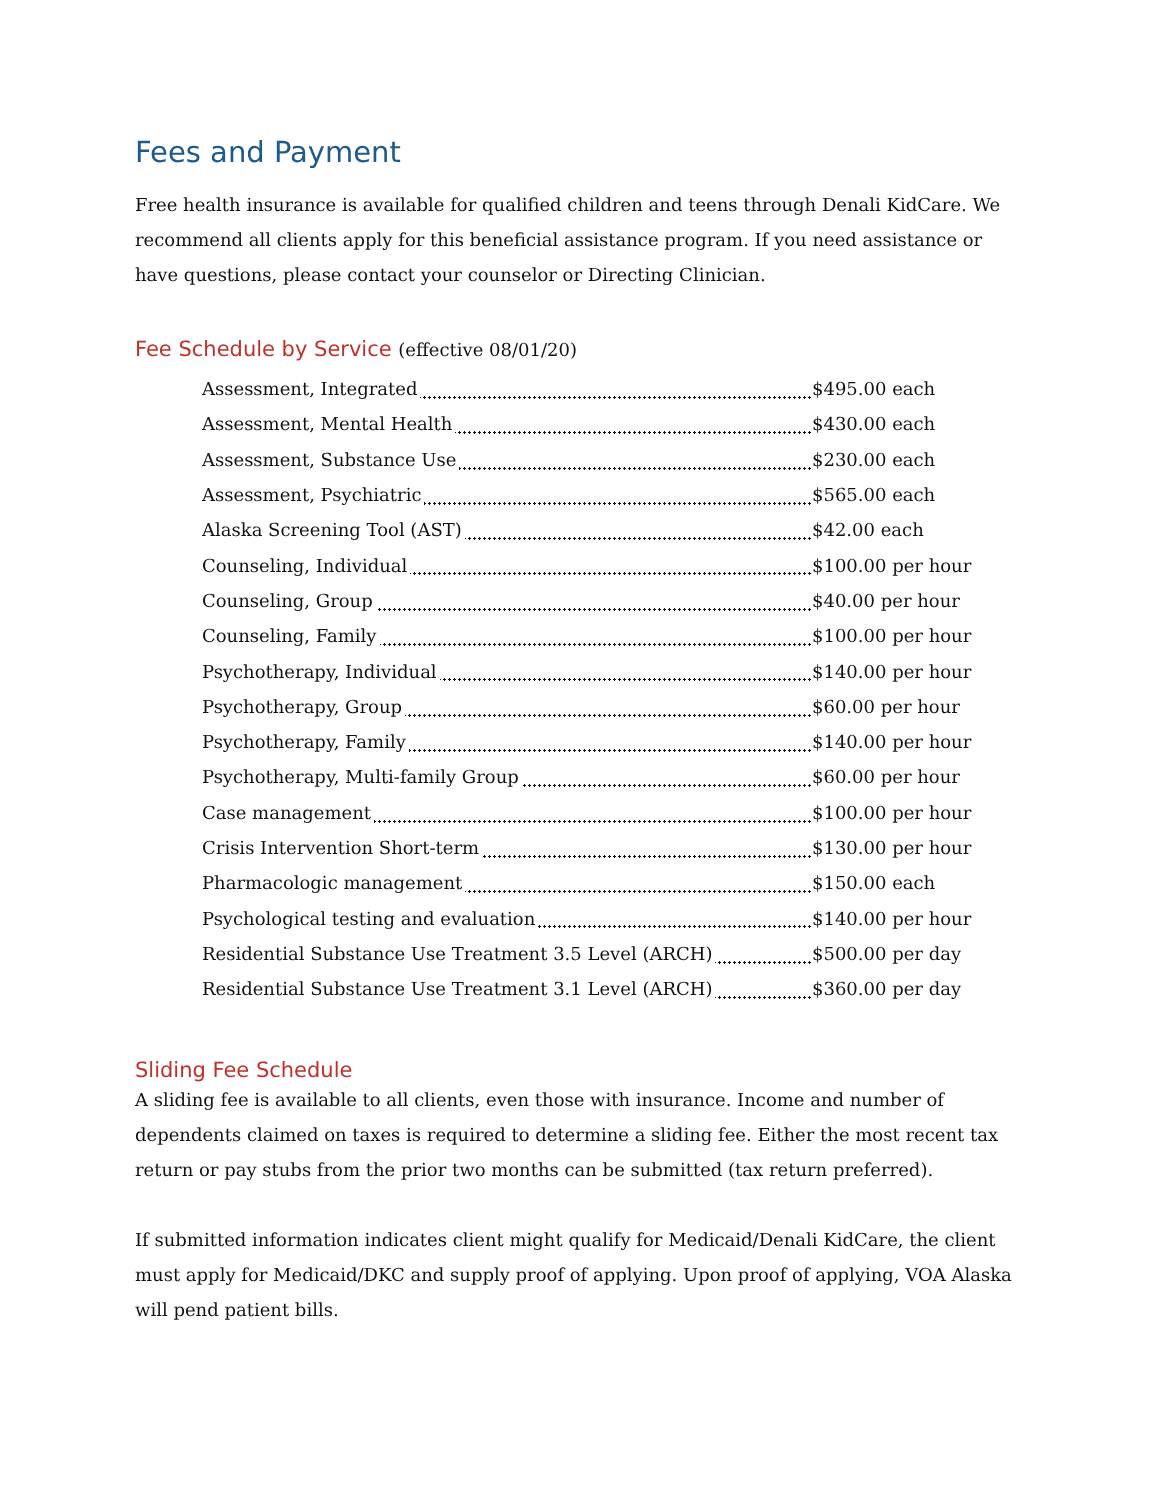Fees and Payment
Free health insurance is available for qualified children and teens through Denali KidCare. We recommend all clients apply for this beneficial assistance program. If you need assistance or have questions, please contact your counselor or Directing Clinician.
Fee Schedule by Service (effective 08/01/20)
| Assessment, Integrated | $495.00 each |
| Assessment, Mental Health | $430.00 each |
| Assessment, Substance Use | $230.00 each |
| Assessment, Psychiatric | $565.00 each |
| Alaska Screening Tool (AST) | $42.00 each |
| Counseling, Individual | $100.00 per hour |
| Counseling, Group | $40.00 per hour |
| Counseling, Family | $100.00 per hour |
| Psychotherapy, Individual | $140.00 per hour |
| Psychotherapy, Group | $60.00 per hour |
| Psychotherapy, Family | $140.00 per hour |
| Psychotherapy, Multi-family Group | $60.00 per hour |
| Case management | $100.00 per hour |
| Crisis Intervention Short-term | $130.00 per hour |
| Pharmacologic management | $150.00 each |
| Psychological testing and evaluation | $140.00 per hour |
| Residential Substance Use Treatment 3.5 Level (ARCH) | $500.00 per day |
| Residential Substance Use Treatment 3.1 Level (ARCH) | $360.00 per day |
Sliding Fee Schedule
A sliding fee is available to all clients, even those with insurance. Income and number of dependents claimed on taxes is required to determine a sliding fee. Either the most recent tax return or pay stubs from the prior two months can be submitted (tax return preferred).
If submitted information indicates client might qualify for Medicaid/Denali KidCare, the client must apply for Medicaid/DKC and supply proof of applying. Upon proof of applying, VOA Alaska will pend patient bills.